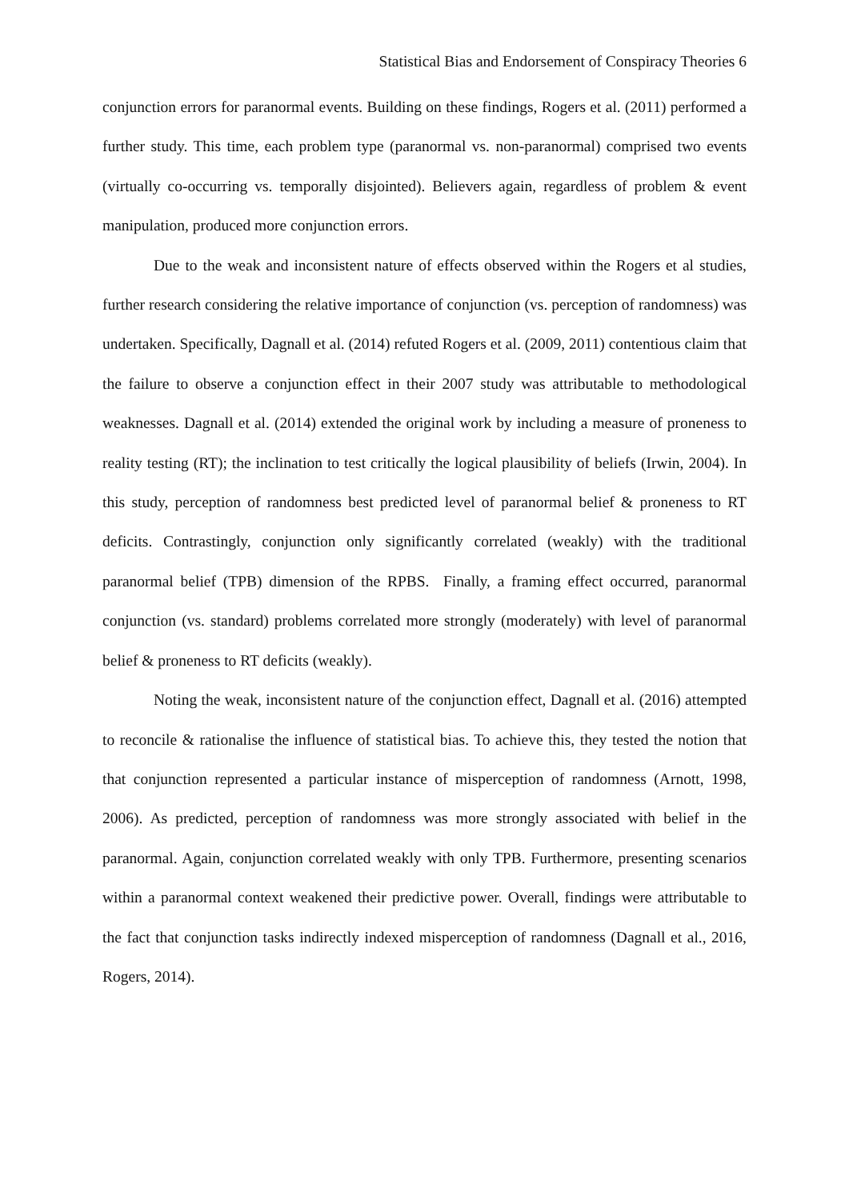Statistical Bias and Endorsement of Conspiracy Theories 6
conjunction errors for paranormal events. Building on these findings, Rogers et al. (2011) performed a further study. This time, each problem type (paranormal vs. non-paranormal) comprised two events (virtually co-occurring vs. temporally disjointed). Believers again, regardless of problem & event manipulation, produced more conjunction errors.
Due to the weak and inconsistent nature of effects observed within the Rogers et al studies, further research considering the relative importance of conjunction (vs. perception of randomness) was undertaken. Specifically, Dagnall et al. (2014) refuted Rogers et al. (2009, 2011) contentious claim that the failure to observe a conjunction effect in their 2007 study was attributable to methodological weaknesses. Dagnall et al. (2014) extended the original work by including a measure of proneness to reality testing (RT); the inclination to test critically the logical plausibility of beliefs (Irwin, 2004). In this study, perception of randomness best predicted level of paranormal belief & proneness to RT deficits. Contrastingly, conjunction only significantly correlated (weakly) with the traditional paranormal belief (TPB) dimension of the RPBS. Finally, a framing effect occurred, paranormal conjunction (vs. standard) problems correlated more strongly (moderately) with level of paranormal belief & proneness to RT deficits (weakly).
Noting the weak, inconsistent nature of the conjunction effect, Dagnall et al. (2016) attempted to reconcile & rationalise the influence of statistical bias. To achieve this, they tested the notion that that conjunction represented a particular instance of misperception of randomness (Arnott, 1998, 2006). As predicted, perception of randomness was more strongly associated with belief in the paranormal. Again, conjunction correlated weakly with only TPB. Furthermore, presenting scenarios within a paranormal context weakened their predictive power. Overall, findings were attributable to the fact that conjunction tasks indirectly indexed misperception of randomness (Dagnall et al., 2016, Rogers, 2014).